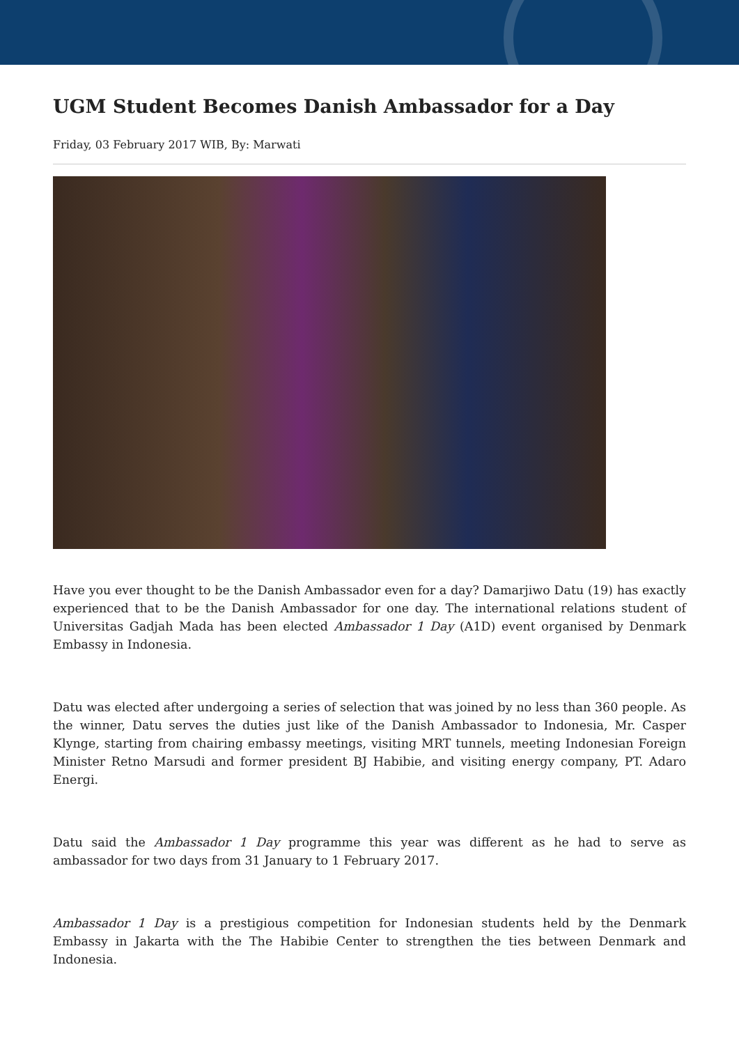UGM Student Becomes Danish Ambassador for a Day
Friday, 03 February 2017 WIB, By: Marwati
Have you ever thought to be the Danish Ambassador even for a day? Damarjiwo Datu (19) has exactly experienced that to be the Danish Ambassador for one day. The international relations student of Universitas Gadjah Mada has been elected Ambassador 1 Day (A1D) event organised by Denmark Embassy in Indonesia.
Datu was elected after undergoing a series of selection that was joined by no less than 360 people. As the winner, Datu serves the duties just like of the Danish Ambassador to Indonesia, Mr. Casper Klynge, starting from chairing embassy meetings, visiting MRT tunnels, meeting Indonesian Foreign Minister Retno Marsudi and former president BJ Habibie, and visiting energy company, PT. Adaro Energi.
Datu said the Ambassador 1 Day programme this year was different as he had to serve as ambassador for two days from 31 January to 1 February 2017.
Ambassador 1 Day is a prestigious competition for Indonesian students held by the Denmark Embassy in Jakarta with the The Habibie Center to strengthen the ties between Denmark and Indonesia.